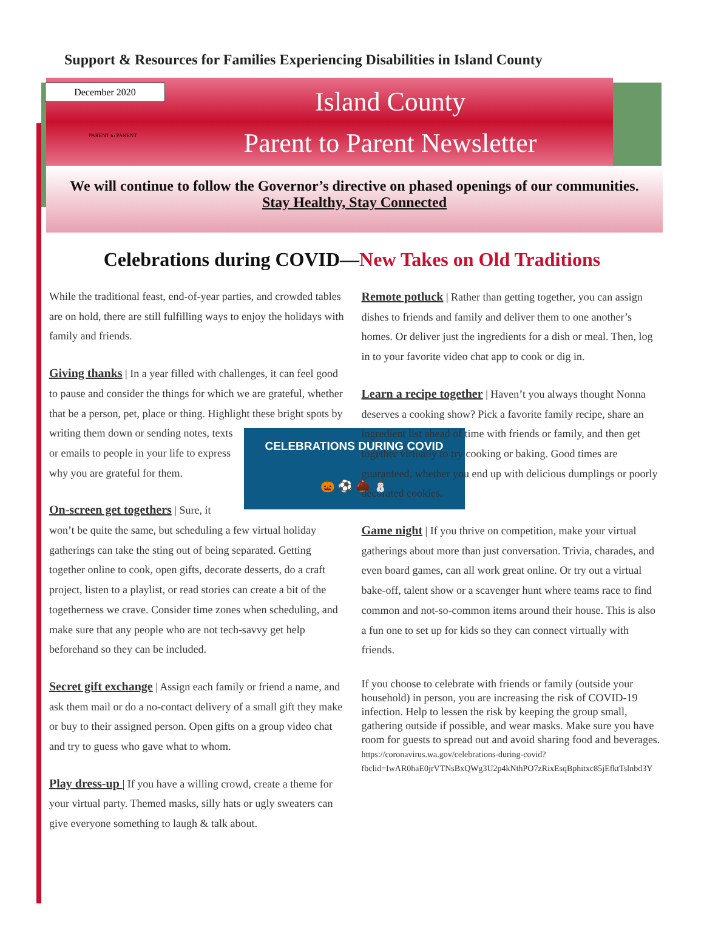Support & Resources for Families Experiencing Disabilities in Island County
December 2020
PARENT to PARENT
Island County
Parent to Parent Newsletter
We will continue to follow the Governor’s directive on phased openings of our communities.
Stay Healthy, Stay Connected
Celebrations during COVID—New Takes on Old Traditions
While the traditional feast, end-of-year parties, and crowded tables are on hold, there are still fulfilling ways to enjoy the holidays with family and friends.
Giving thanks | In a year filled with challenges, it can feel good to pause and consider the things for which we are grateful, whether that be a person, pet, place or thing. High­light these bright spots by writing CELEBRATIONS DURING COVID
🎃 ⚽ 🌰 ⛄ them down or sending notes, texts or emails to people in your life to express why you are grateful for them.
On-screen get togethers | Sure, it won’t be quite the same, but scheduling a few virtual holiday gatherings can take the sting out of being separated. Getting together online to cook, open gifts, decorate desserts, do a craft project, listen to a playlist, or read stories can create a bit of the togetherness we crave. Consider time zones when scheduling, and make sure that any people who are not tech-savvy get help beforehand so they can be included.
Secret gift exchange | Assign each family or friend a name, and ask them mail or do a no-contact delivery of a small gift they make or buy to their assigned person. Open gifts on a group video chat and try to guess who gave what to whom.
Play dress-up | If you have a willing crowd, create a theme for your virtual party. Themed masks, silly hats or ugly sweaters can give everyone something to laugh & talk about.
Remote potluck | Rather than getting together, you can assign dishes to friends and family and deliver them to one another’s homes. Or deliver just the ingredients for a dish or meal. Then, log in to your favorite video chat app to cook or dig in.
Learn a recipe together | Haven’t you always thought Nonna deserves a cooking show? Pick a favorite family recipe, share an ingre­dient list ahead of time with friends or family, and then get together virtually to try cooking or baking. Good times are guaranteed, whether you end up with delicious dumplings or poorly decorated cookies.
Game night | If you thrive on competition, make your virtual gatherings about more than just conversation. Trivia, charades, and even board games, can all work great online. Or try out a virtual bake-off, talent show or a scavenger hunt where teams race to find common and not-so-common items around their house. This is also a fun one to set up for kids so they can connect virtually with friends.
If you choose to celebrate with friends or family (outside your household) in person, you are increasing the risk of COVID-19 infection. Help to lessen the risk by keeping the group small, gathering outside if possible, and wear masks. Make sure you have room for guests to spread out and avoid sharing food and beverages. https://coronavirus.wa.gov/celebrations-during-covid?fbclid=IwAR0haE0jrVTNsBxQWg3U2p4kNthPO7zRixEsqBphitxc85jEfktTslnbd3Y